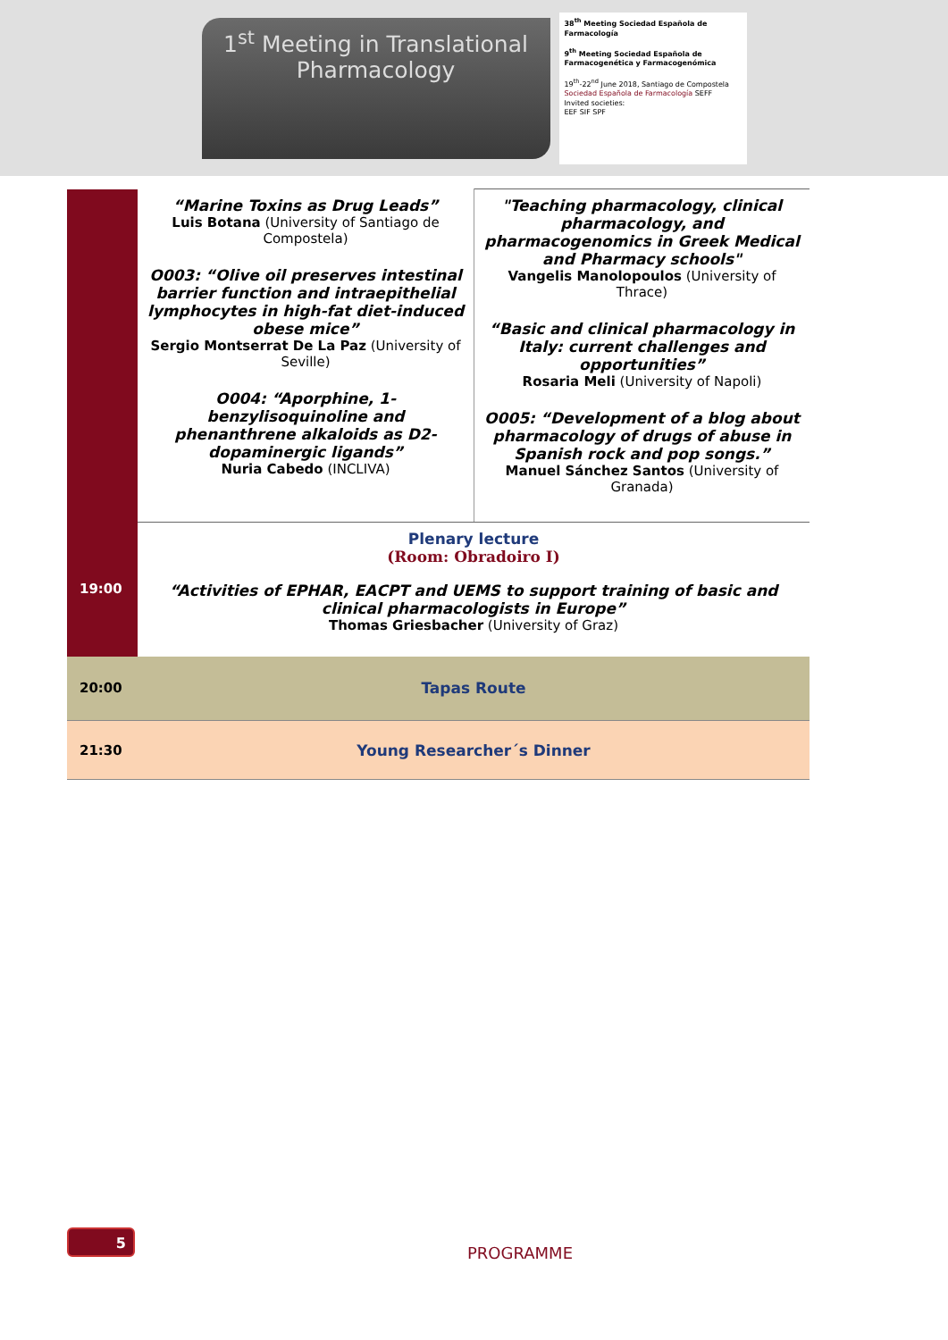1<sup>st</sup> Meeting in Translational
Pharmacology
38<sup>th</sup> Meeting Sociedad Española de Farmacología
9<sup>th</sup> Meeting Sociedad Española de Farmacogenética y Farmacogenómica
19<sup>th</sup>-22<sup>nd</sup> June 2018, Santiago de Compostela
Sociedad Española de Farmacología SEFF
Invited societies:
EEF SIF SPF
| | “Marine Toxins as Drug Leads” Luis Botana (University of Santiago de Compostela) O003: “Olive oil preserves intestinal barrier function and intraepithelial lymphocytes in high-fat diet-induced obese mice” Sergio Montserrat De La Paz (University of Seville) O004: “Aporphine, 1-benzylisoquinoline and phenanthrene alkaloids as D2-dopaminergic ligands” Nuria Cabedo (INCLIVA) | "Teaching pharmacology, clinical pharmacology, and pharmacogenomics in Greek Medical and Pharmacy schools" Vangelis Manolopoulos (University of Thrace) “Basic and clinical pharmacology in Italy: current challenges and opportunities” Rosaria Meli (University of Napoli) O005: “Development of a blog about pharmacology of drugs of abuse in Spanish rock and pop songs.” Manuel Sánchez Santos (University of Granada) |
| 19:00 | Plenary lecture (Room: Obradoiro I) “Activities of EPHAR, EACPT and UEMS to support training of basic and clinical pharmacologists in Europe” Thomas Griesbacher (University of Graz) | |
| 20:00 | Tapas Route | |
| 21:30 | Young Researcher´s Dinner | |
5
PROGRAMME